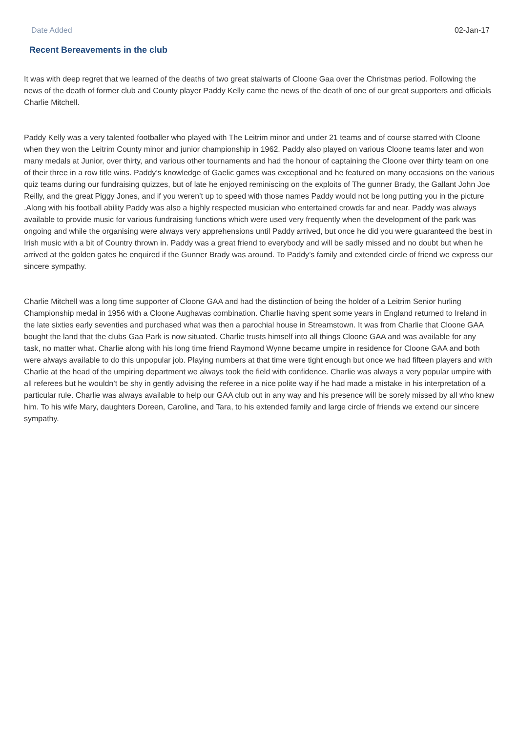Date Added 02-Jan-17
Recent Bereavements in the club
It was with deep regret that we learned of the deaths of two great stalwarts of Cloone Gaa over the Christmas period. Following the news of the death of former club and County player Paddy Kelly came the news of the death of one of our great supporters and officials Charlie Mitchell.
Paddy Kelly was a very talented footballer who played with The Leitrim minor and under 21 teams and of course starred with Cloone when they won the Leitrim County minor and junior championship in 1962. Paddy also played on various Cloone teams later and won many medals at Junior, over thirty, and various other tournaments and had the honour of captaining the Cloone over thirty team on one of their three in a row title wins. Paddy’s knowledge of Gaelic games was exceptional and he featured on many occasions on the various quiz teams during our fundraising quizzes, but of late he enjoyed reminiscing on the exploits of The gunner Brady, the Gallant John Joe Reilly, and the great Piggy Jones, and if you weren’t up to speed with those names Paddy would not be long putting you in the picture .Along with his football ability Paddy was also a highly respected musician who entertained crowds far and near. Paddy was always available to provide music for various fundraising functions which were used very frequently when the development of the park was ongoing and while the organising were always very apprehensions until Paddy arrived, but once he did you were guaranteed the best in Irish music with a bit of Country thrown in. Paddy was a great friend to everybody and will be sadly missed and no doubt but when he arrived at the golden gates he enquired if the Gunner Brady was around. To Paddy’s family and extended circle of friend we express our sincere sympathy.
Charlie Mitchell was a long time supporter of Cloone GAA and had the distinction of being the holder of a Leitrim Senior hurling Championship medal in 1956 with a Cloone Aughavas combination. Charlie having spent some years in England returned to Ireland in the late sixties early seventies and purchased what was then a parochial house in Streamstown. It was from Charlie that Cloone GAA bought the land that the clubs Gaa Park is now situated. Charlie trusts himself into all things Cloone GAA and was available for any task, no matter what. Charlie along with his long time friend Raymond Wynne became umpire in residence for Cloone GAA and both were always available to do this unpopular job. Playing numbers at that time were tight enough but once we had fifteen players and with Charlie at the head of the umpiring department we always took the field with confidence. Charlie was always a very popular umpire with all referees but he wouldn’t be shy in gently advising the referee in a nice polite way if he had made a mistake in his interpretation of a particular rule. Charlie was always available to help our GAA club out in any way and his presence will be sorely missed by all who knew him. To his wife Mary, daughters Doreen, Caroline, and Tara, to his extended family and large circle of friends we extend our sincere sympathy.